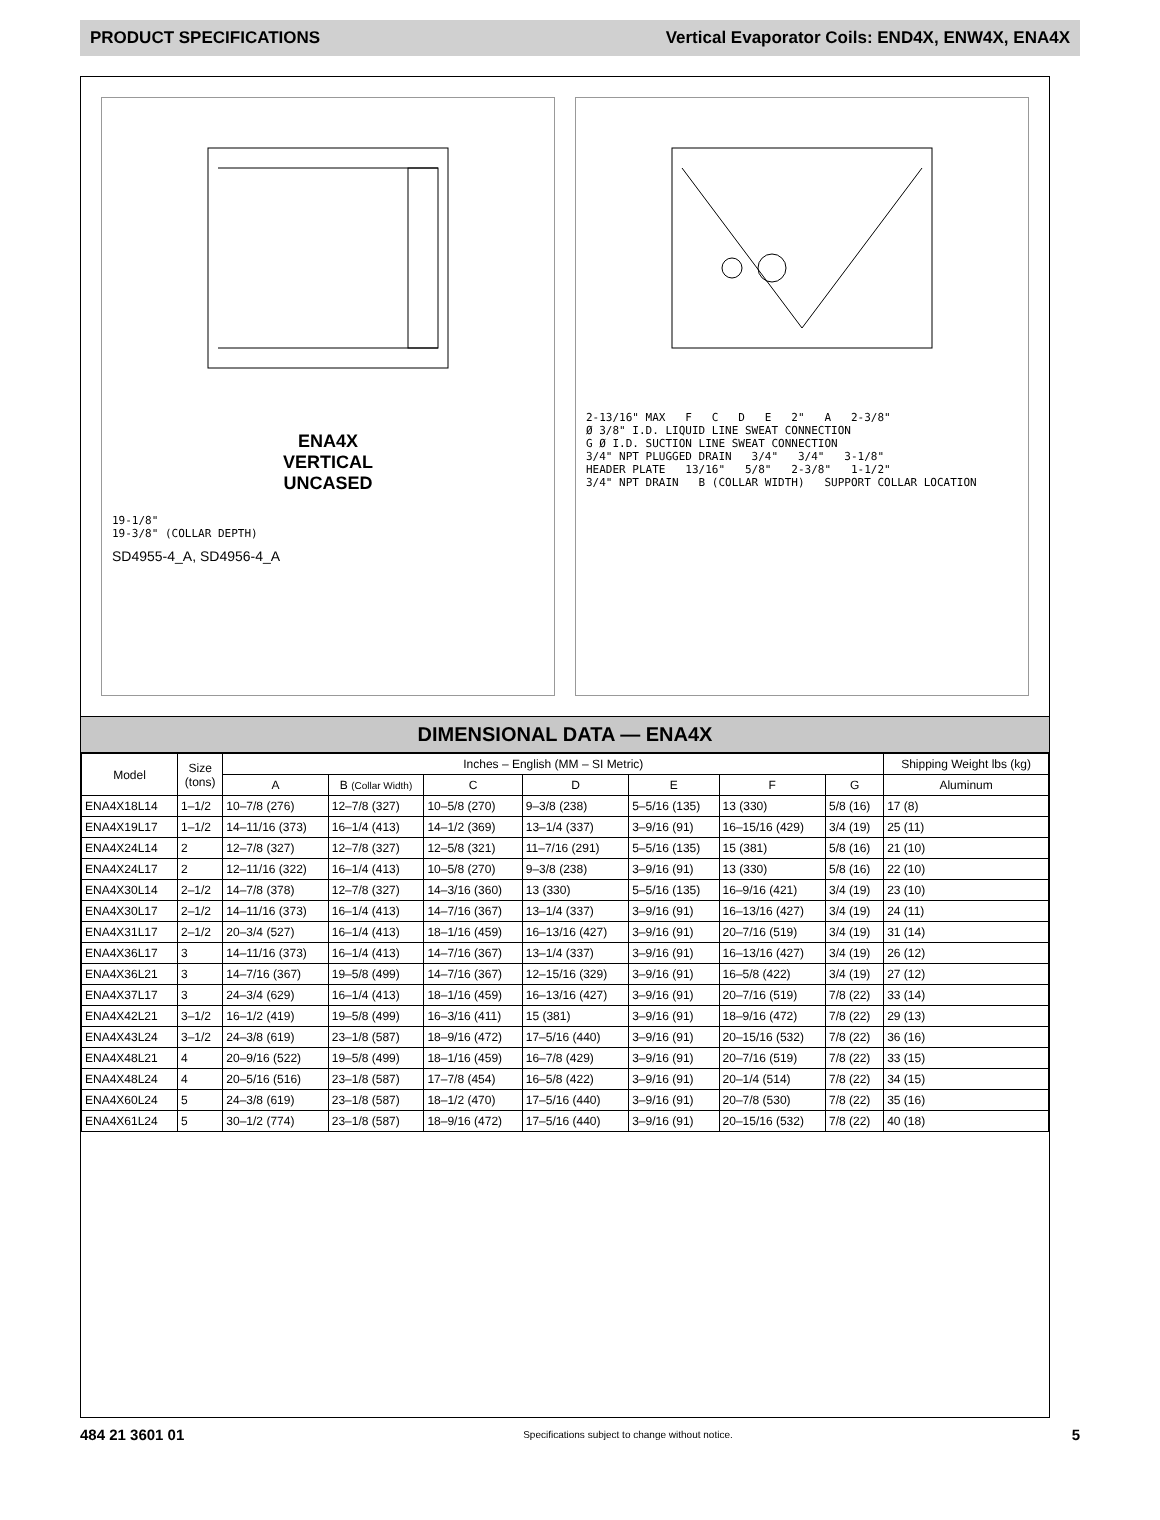PRODUCT SPECIFICATIONS Vertical Evaporator Coils: END4X, ENW4X, ENA4X
ENA4X
VERTICAL
UNCASED
19-1/8"
19-3/8" (COLLAR DEPTH)
SD4955-4_A, SD4956-4_A
2-13/16" MAX F C D E 2" A 2-3/8"
Ø 3/8" I.D. LIQUID LINE SWEAT CONNECTION
G Ø I.D. SUCTION LINE SWEAT CONNECTION
3/4" NPT PLUGGED DRAIN 3/4" 3/4" 3-1/8"
HEADER PLATE 13/16" 5/8" 2-3/8" 1-1/2"
3/4" NPT DRAIN B (COLLAR WIDTH) SUPPORT COLLAR LOCATION
DIMENSIONAL DATA — ENA4X
| Model | Size (tons) | Inches – English (MM – SI Metric) | | | | | | | Shipping Weight lbs (kg) |
| --- | --- | --- | --- | --- | --- | --- | --- | --- | --- |
| | | A | B (Collar Width) | C | D | E | F | G | Aluminum |
| ENA4X18L14 | 1–1/2 | 10–7/8 (276) | 12–7/8 (327) | 10–5/8 (270) | 9–3/8 (238) | 5–5/16 (135) | 13 (330) | 5/8 (16) | 17 (8) |
| ENA4X19L17 | 1–1/2 | 14–11/16 (373) | 16–1/4 (413) | 14–1/2 (369) | 13–1/4 (337) | 3–9/16 (91) | 16–15/16 (429) | 3/4 (19) | 25 (11) |
| ENA4X24L14 | 2 | 12–7/8 (327) | 12–7/8 (327) | 12–5/8 (321) | 11–7/16 (291) | 5–5/16 (135) | 15 (381) | 5/8 (16) | 21 (10) |
| ENA4X24L17 | 2 | 12–11/16 (322) | 16–1/4 (413) | 10–5/8 (270) | 9–3/8 (238) | 3–9/16 (91) | 13 (330) | 5/8 (16) | 22 (10) |
| ENA4X30L14 | 2–1/2 | 14–7/8 (378) | 12–7/8 (327) | 14–3/16 (360) | 13 (330) | 5–5/16 (135) | 16–9/16 (421) | 3/4 (19) | 23 (10) |
| ENA4X30L17 | 2–1/2 | 14–11/16 (373) | 16–1/4 (413) | 14–7/16 (367) | 13–1/4 (337) | 3–9/16 (91) | 16–13/16 (427) | 3/4 (19) | 24 (11) |
| ENA4X31L17 | 2–1/2 | 20–3/4 (527) | 16–1/4 (413) | 18–1/16 (459) | 16–13/16 (427) | 3–9/16 (91) | 20–7/16 (519) | 3/4 (19) | 31 (14) |
| ENA4X36L17 | 3 | 14–11/16 (373) | 16–1/4 (413) | 14–7/16 (367) | 13–1/4 (337) | 3–9/16 (91) | 16–13/16 (427) | 3/4 (19) | 26 (12) |
| ENA4X36L21 | 3 | 14–7/16 (367) | 19–5/8 (499) | 14–7/16 (367) | 12–15/16 (329) | 3–9/16 (91) | 16–5/8 (422) | 3/4 (19) | 27 (12) |
| ENA4X37L17 | 3 | 24–3/4 (629) | 16–1/4 (413) | 18–1/16 (459) | 16–13/16 (427) | 3–9/16 (91) | 20–7/16 (519) | 7/8 (22) | 33 (14) |
| ENA4X42L21 | 3–1/2 | 16–1/2 (419) | 19–5/8 (499) | 16–3/16 (411) | 15 (381) | 3–9/16 (91) | 18–9/16 (472) | 7/8 (22) | 29 (13) |
| ENA4X43L24 | 3–1/2 | 24–3/8 (619) | 23–1/8 (587) | 18–9/16 (472) | 17–5/16 (440) | 3–9/16 (91) | 20–15/16 (532) | 7/8 (22) | 36 (16) |
| ENA4X48L21 | 4 | 20–9/16 (522) | 19–5/8 (499) | 18–1/16 (459) | 16–7/8 (429) | 3–9/16 (91) | 20–7/16 (519) | 7/8 (22) | 33 (15) |
| ENA4X48L24 | 4 | 20–5/16 (516) | 23–1/8 (587) | 17–7/8 (454) | 16–5/8 (422) | 3–9/16 (91) | 20–1/4 (514) | 7/8 (22) | 34 (15) |
| ENA4X60L24 | 5 | 24–3/8 (619) | 23–1/8 (587) | 18–1/2 (470) | 17–5/16 (440) | 3–9/16 (91) | 20–7/8 (530) | 7/8 (22) | 35 (16) |
| ENA4X61L24 | 5 | 30–1/2 (774) | 23–1/8 (587) | 18–9/16 (472) | 17–5/16 (440) | 3–9/16 (91) | 20–15/16 (532) | 7/8 (22) | 40 (18) |
484 21 3601 01 Specifications subject to change without notice. 5